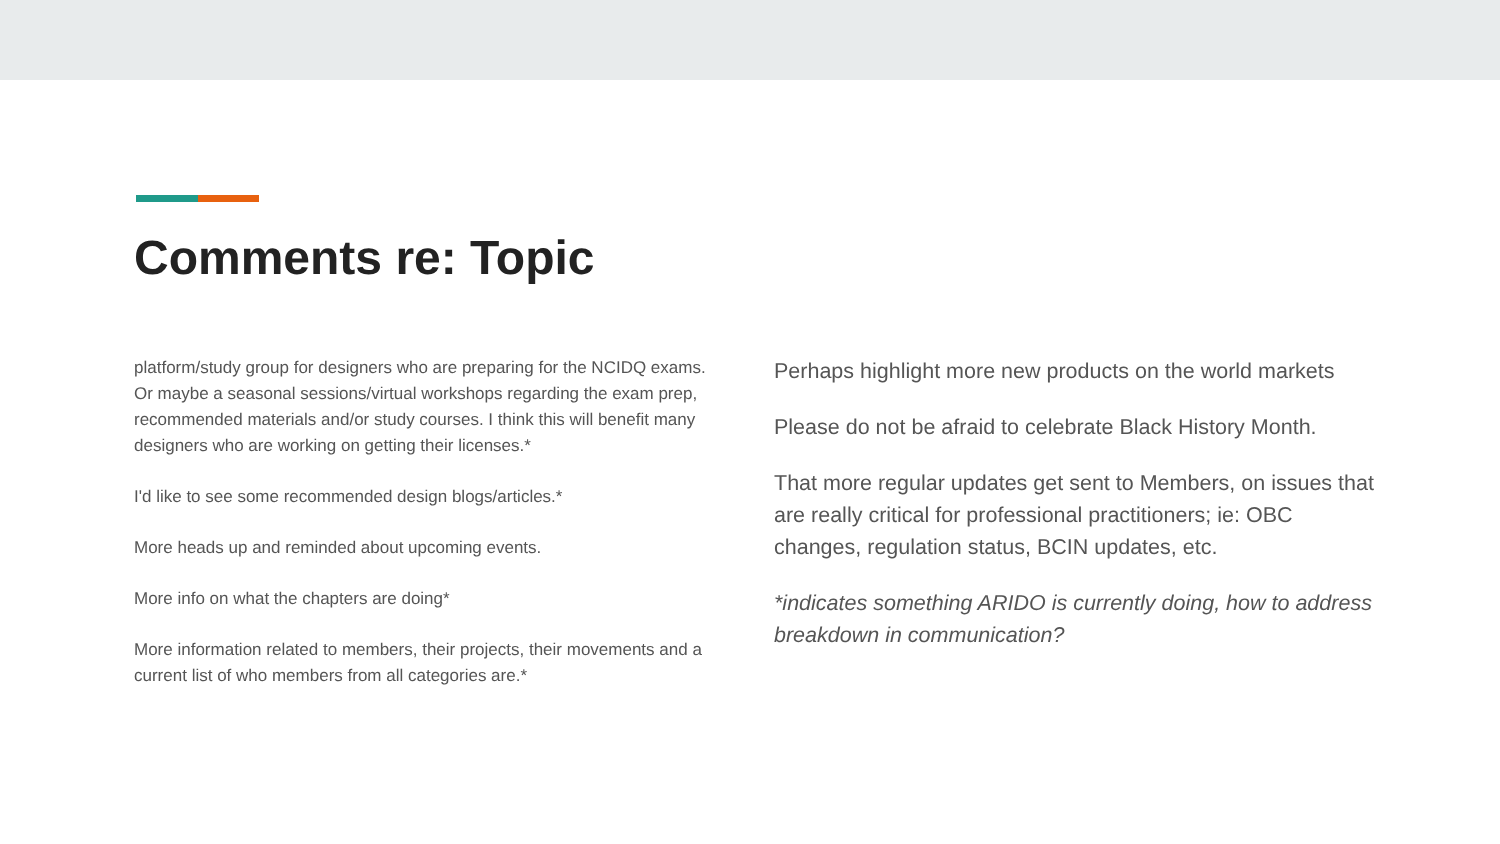Comments re: Topic
platform/study group for designers who are preparing for the NCIDQ exams. Or maybe a seasonal sessions/virtual workshops regarding the exam prep, recommended materials and/or study courses. I think this will benefit many designers who are working on getting their licenses.*
I'd like to see some recommended design blogs/articles.*
More heads up and reminded about upcoming events.
More info on what the chapters are doing*
More information related to members, their projects, their movements and a current list of who members from all categories are.*
Perhaps highlight more new products on the world markets
Please do not be afraid to celebrate Black History Month.
That more regular updates get sent to Members, on issues that are really critical for professional practitioners; ie: OBC changes, regulation status, BCIN updates, etc.
*indicates something ARIDO is currently doing, how to address breakdown in communication?